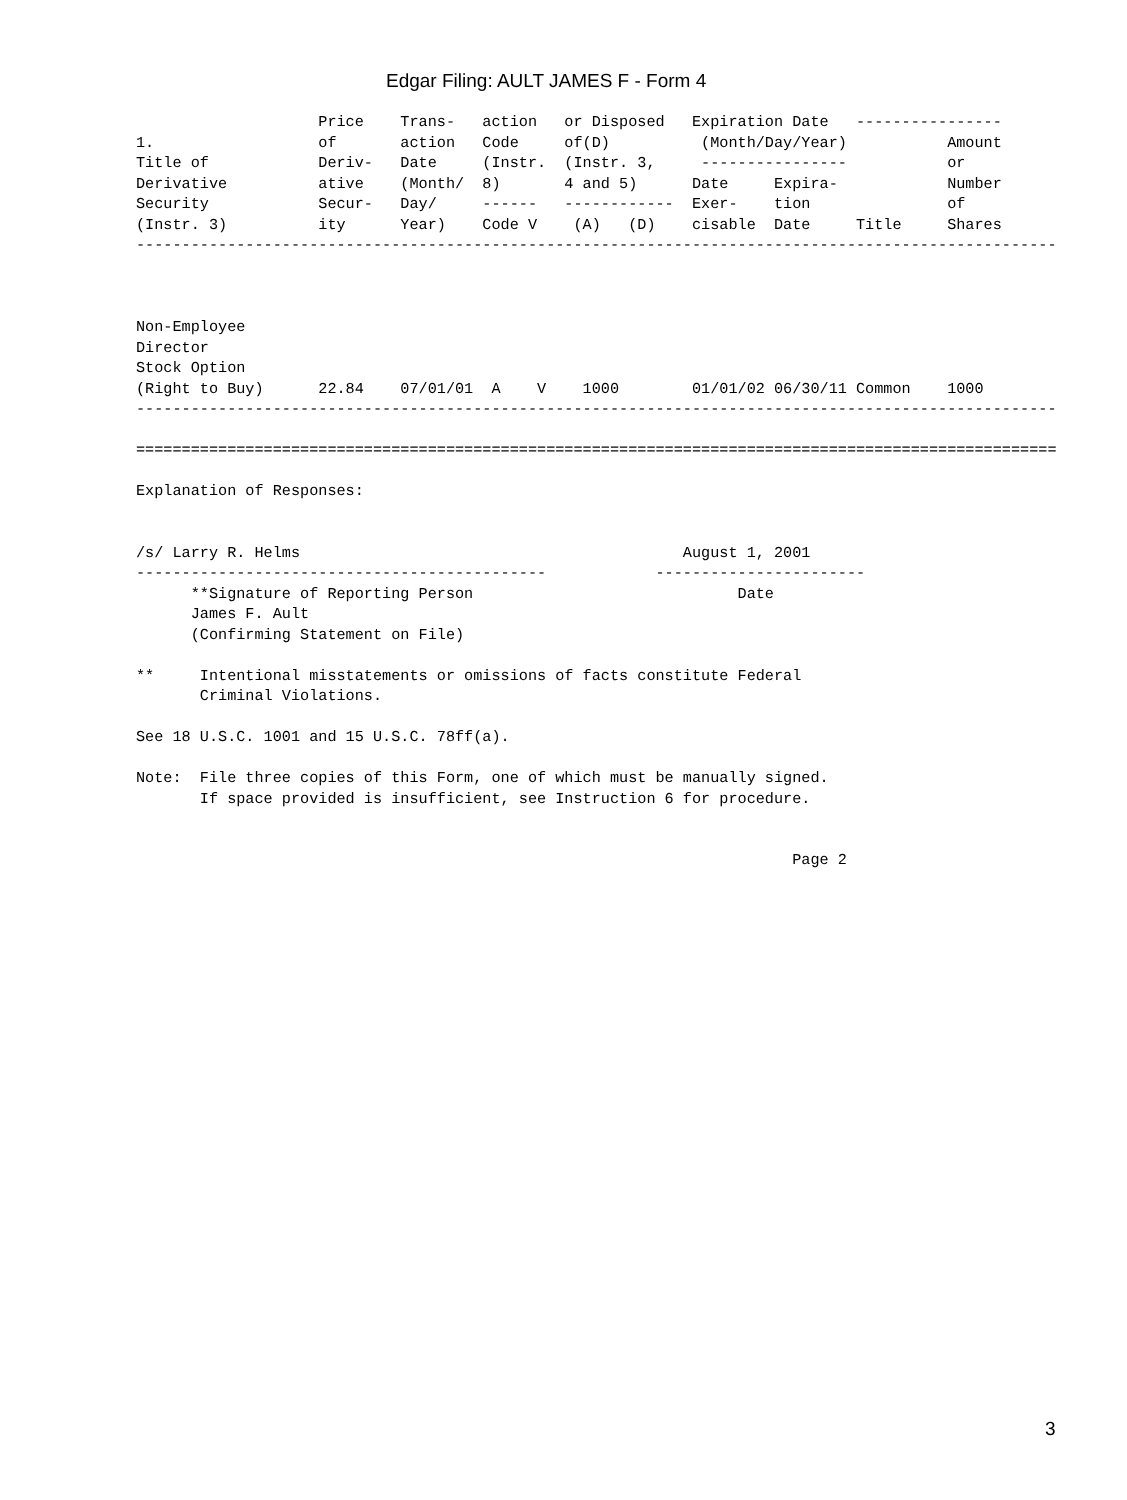Edgar Filing: AULT JAMES F - Form 4
                    Price    Trans-   action   or Disposed   Expiration Date   ----------------
1.                  of       action   Code     of(D)          (Month/Day/Year)           Amount
Title of            Deriv-   Date     (Instr.  (Instr. 3,     ----------------           or
Derivative          ative    (Month/  8)       4 and 5)      Date     Expira-            Number
Security            Secur-   Day/     ------   ------------  Exer-    tion               of
(Instr. 3)          ity      Year)    Code V    (A)   (D)    cisable  Date     Title     Shares
-----------------------------------------------------------------------------------------------------



Non-Employee
Director
Stock Option
(Right to Buy)      22.84    07/01/01  A    V    1000        01/01/02 06/30/11 Common    1000
-----------------------------------------------------------------------------------------------------

=====================================================================================================

Explanation of Responses:


/s/ Larry R. Helms                                          August 1, 2001
---------------------------------------------            -----------------------
      **Signature of Reporting Person                             Date
      James F. Ault
      (Confirming Statement on File)

**     Intentional misstatements or omissions of facts constitute Federal
       Criminal Violations.

See 18 U.S.C. 1001 and 15 U.S.C. 78ff(a).

Note:  File three copies of this Form, one of which must be manually signed.
       If space provided is insufficient, see Instruction 6 for procedure.


                                                                        Page 2
3